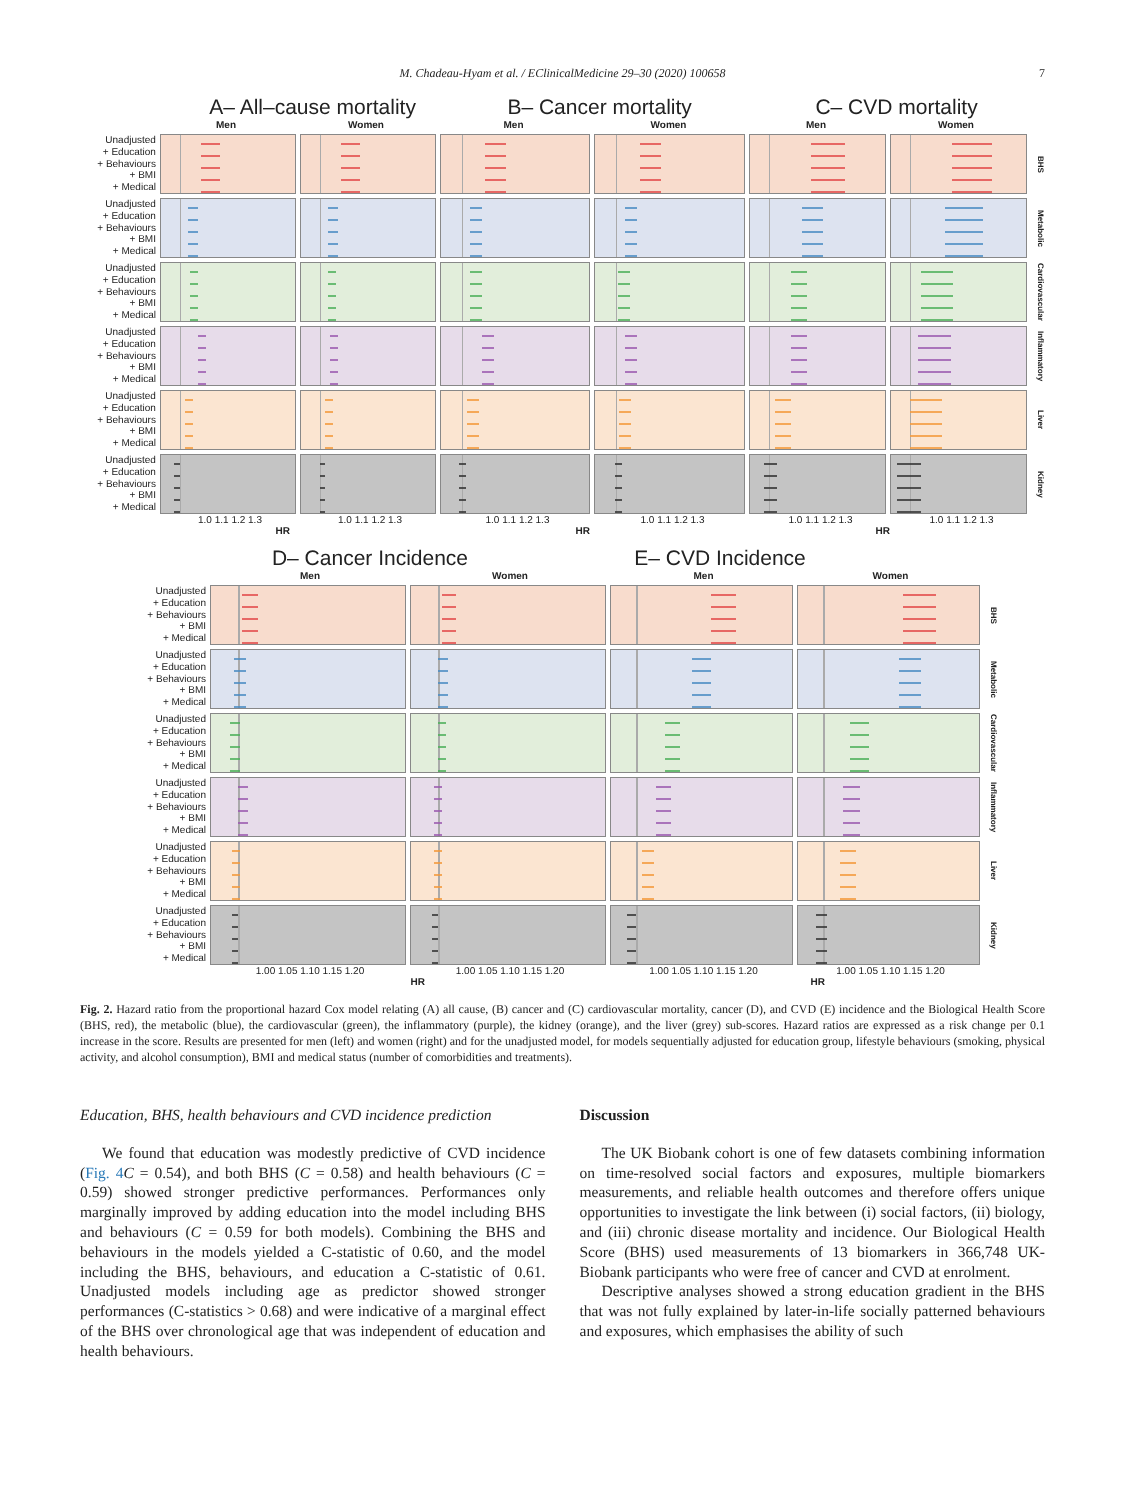M. Chadeau-Hyam et al. / EClinicalMedicine 29–30 (2020) 100658 7
A– All–cause mortality B– Cancer mortality C– CVD mortality
Men Women Men Women Men Women
Unadjusted
+ Education
+ Behaviours
+ BMI
+ Medical
BHS
Unadjusted
+ Education
+ Behaviours
+ BMI
+ Medical
Metabolic
Unadjusted
+ Education
+ Behaviours
+ BMI
+ Medical
Cardiovascular
Unadjusted
+ Education
+ Behaviours
+ BMI
+ Medical
Inflammatory
Unadjusted
+ Education
+ Behaviours
+ BMI
+ Medical
Liver
Unadjusted
+ Education
+ Behaviours
+ BMI
+ Medical
Kidney
1.0 1.1 1.2 1.3 1.0 1.1 1.2 1.3 1.0 1.1 1.2 1.3 1.0 1.1 1.2 1.3 1.0 1.1 1.2 1.3 1.0 1.1 1.2 1.3
HR HR HR
D– Cancer Incidence E– CVD Incidence
Men Women Men Women
Unadjusted
+ Education
+ Behaviours
+ BMI
+ Medical
BHS
Unadjusted
+ Education
+ Behaviours
+ BMI
+ Medical
Metabolic
Unadjusted
+ Education
+ Behaviours
+ BMI
+ Medical
Cardiovascular
Unadjusted
+ Education
+ Behaviours
+ BMI
+ Medical
Inflammatory
Unadjusted
+ Education
+ Behaviours
+ BMI
+ Medical
Liver
Unadjusted
+ Education
+ Behaviours
+ BMI
+ Medical
Kidney
1.00 1.05 1.10 1.15 1.20 1.00 1.05 1.10 1.15 1.20 1.00 1.05 1.10 1.15 1.20 1.00 1.05 1.10 1.15 1.20
HR HR
Fig. 2. Hazard ratio from the proportional hazard Cox model relating (A) all cause, (B) cancer and (C) cardiovascular mortality, cancer (D), and CVD (E) incidence and the Biological Health Score (BHS, red), the metabolic (blue), the cardiovascular (green), the inflammatory (purple), the kidney (orange), and the liver (grey) sub-scores. Hazard ratios are expressed as a risk change per 0.1 increase in the score. Results are presented for men (left) and women (right) and for the unadjusted model, for models sequentially adjusted for education group, lifestyle behaviours (smoking, physical activity, and alcohol consumption), BMI and medical status (number of comorbidities and treatments).
Education, BHS, health behaviours and CVD incidence prediction
We found that education was modestly predictive of CVD incidence (Fig. 4 C = 0.54), and both BHS (C = 0.58) and health behaviours (C = 0.59) showed stronger predictive performances. Performances only marginally improved by adding education into the model including BHS and behaviours (C = 0.59 for both models). Combining the BHS and behaviours in the models yielded a C-statistic of 0.60, and the model including the BHS, behaviours, and education a C-statistic of 0.61. Unadjusted models including age as predictor showed stronger performances (C-statistics > 0.68) and were indicative of a marginal effect of the BHS over chronological age that was independent of education and health behaviours.
Discussion
The UK Biobank cohort is one of few datasets combining information on time-resolved social factors and exposures, multiple biomarkers measurements, and reliable health outcomes and therefore offers unique opportunities to investigate the link between (i) social factors, (ii) biology, and (iii) chronic disease mortality and incidence. Our Biological Health Score (BHS) used measurements of 13 biomarkers in 366,748 UK-Biobank participants who were free of cancer and CVD at enrolment.
Descriptive analyses showed a strong education gradient in the BHS that was not fully explained by later-in-life socially patterned behaviours and exposures, which emphasises the ability of such